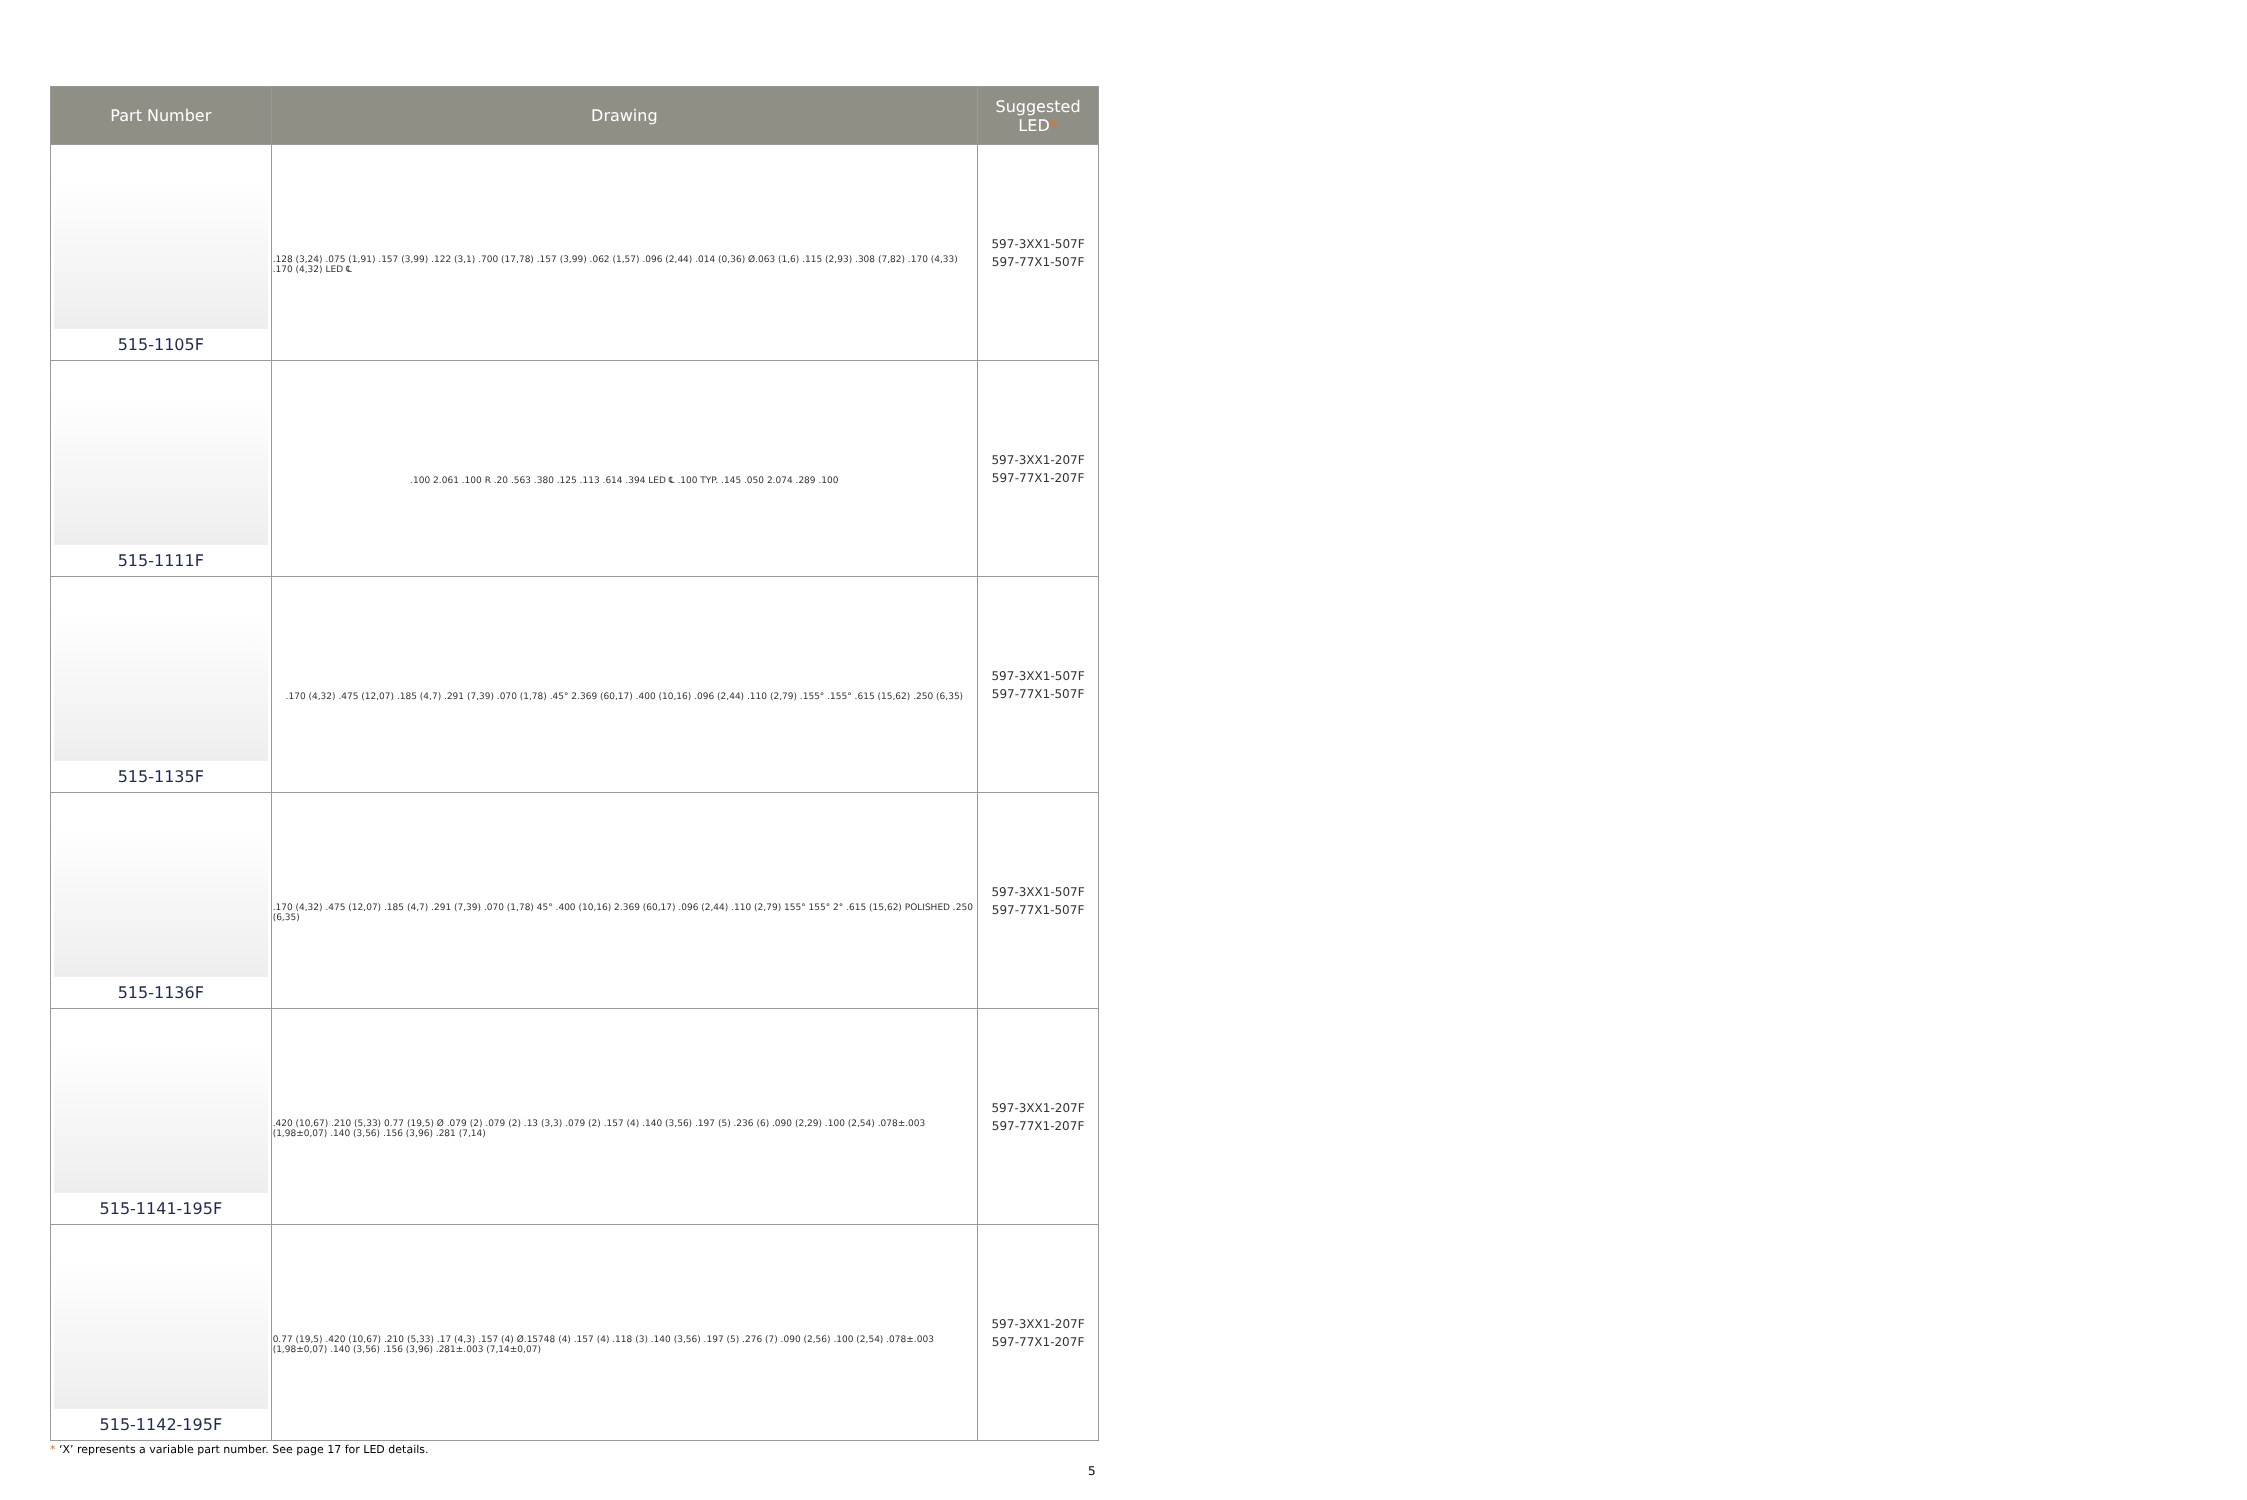| Part Number | Drawing | Suggested LED * |
| --- | --- | --- |
| 515-1105F | .128 (3,24) .075 (1,91) .157 (3,99) .122 (3,1) .700 (17,78) .157 (3,99) .062 (1,57) .096 (2,44) .014 (0,36) Ø.063 (1,6) .115 (2,93) .308 (7,82) .170 (4,33) .170 (4,32) LED ℄ | 597-3XX1-507F 597-77X1-507F |
| 515-1111F | .100 2.061 .100 R .20 .563 .380 .125 .113 .614 .394 LED ℄ .100 TYP. .145 .050 2.074 .289 .100 | 597-3XX1-207F 597-77X1-207F |
| 515-1135F | .170 (4,32) .475 (12,07) .185 (4,7) .291 (7,39) .070 (1,78) .45° 2.369 (60,17) .400 (10,16) .096 (2,44) .110 (2,79) .155° .155° .615 (15,62) .250 (6,35) | 597-3XX1-507F 597-77X1-507F |
| 515-1136F | .170 (4,32) .475 (12,07) .185 (4,7) .291 (7,39) .070 (1,78) 45° .400 (10,16) 2.369 (60,17) .096 (2,44) .110 (2,79) 155° 155° 2° .615 (15,62) POLISHED .250 (6,35) | 597-3XX1-507F 597-77X1-507F |
| 515-1141-195F | .420 (10,67) .210 (5,33) 0.77 (19,5) Ø .079 (2) .079 (2) .13 (3,3) .079 (2) .157 (4) .140 (3,56) .197 (5) .236 (6) .090 (2,29) .100 (2,54) .078±.003 (1,98±0,07) .140 (3,56) .156 (3,96) .281 (7,14) | 597-3XX1-207F 597-77X1-207F |
| 515-1142-195F | 0.77 (19,5) .420 (10,67) .210 (5,33) .17 (4,3) .157 (4) Ø.15748 (4) .157 (4) .118 (3) .140 (3,56) .197 (5) .276 (7) .090 (2,56) .100 (2,54) .078±.003 (1,98±0,07) .140 (3,56) .156 (3,96) .281±.003 (7,14±0,07) | 597-3XX1-207F 597-77X1-207F |
* ‘X’ represents a variable part number. See page 17 for LED details.
5